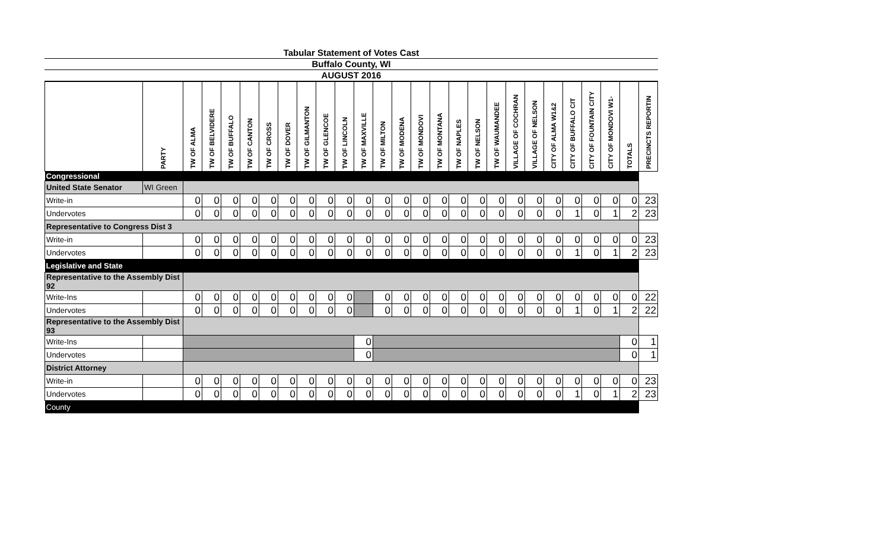Tabular Statement of Votes Cast
Buffalo County, WI
AUGUST 2016
| | PARTY | TW OF ALMA | TW OF BELVIDERE | TW OF BUFFALO | TW OF CANTON | TW OF CROSS | TW OF DOVER | TW OF GILMANTON | TW OF GLENCOE | TW OF LINCOLN | TW OF MAXVILLE | TW OF MILTON | TW OF MODENA | TW OF MONDOVI | TW OF MONTANA | TW OF NAPLES | TW OF NELSON | TW OF WAUMANDEE | VILLAGE OF COCHRAN | VILLAGE OF NELSON | CITY OF ALMA W1&2 | CITY OF BUFFALO CIT | CITY OF FOUNTAIN CITY | CITY OF MONDOVI W1- | TOTALS | PRECINCTS REPORTIN |
| --- | --- | --- | --- | --- | --- | --- | --- | --- | --- | --- | --- | --- | --- | --- | --- | --- | --- | --- | --- | --- | --- | --- | --- | --- | --- | --- |
| Congressional | | | | | | | | | | | | | | | | | | | | | | | | | | |
| United State Senator | WI Green | | | | | | | | | | | | | | | | | | | | | | | | | |
| Write-in | | 0 | 0 | 0 | 0 | 0 | 0 | 0 | 0 | 0 | 0 | 0 | 0 | 0 | 0 | 0 | 0 | 0 | 0 | 0 | 0 | 0 | 0 | 0 | 0 | 23 |
| Undervotes | | 0 | 0 | 0 | 0 | 0 | 0 | 0 | 0 | 0 | 0 | 0 | 0 | 0 | 0 | 0 | 0 | 0 | 0 | 0 | 0 | 1 | 0 | 1 | 2 | 23 |
| Representative to Congress Dist 3 | | | | | | | | | | | | | | | | | | | | | | | | | | |
| Write-in | | 0 | 0 | 0 | 0 | 0 | 0 | 0 | 0 | 0 | 0 | 0 | 0 | 0 | 0 | 0 | 0 | 0 | 0 | 0 | 0 | 0 | 0 | 0 | 0 | 23 |
| Undervotes | | 0 | 0 | 0 | 0 | 0 | 0 | 0 | 0 | 0 | 0 | 0 | 0 | 0 | 0 | 0 | 0 | 0 | 0 | 0 | 0 | 1 | 0 | 1 | 2 | 23 |
| Legislative and State | | | | | | | | | | | | | | | | | | | | | | | | | | |
| Representative to the Assembly Dist 92 | | | | | | | | | | | | | | | | | | | | | | | | | | |
| Write-Ins | | 0 | 0 | 0 | 0 | 0 | 0 | 0 | 0 | 0 | | 0 | 0 | 0 | 0 | 0 | 0 | 0 | 0 | 0 | 0 | 0 | 0 | 0 | 0 | 22 |
| Undervotes | | 0 | 0 | 0 | 0 | 0 | 0 | 0 | 0 | 0 | | 0 | 0 | 0 | 0 | 0 | 0 | 0 | 0 | 0 | 0 | 1 | 0 | 1 | 2 | 22 |
| Representative to the Assembly Dist 93 | | | | | | | | | | | | | | | | | | | | | | | | | | |
| Write-Ins | | | | | | | | | | | 0 | | | | | | | | | | | | | | 0 | 1 |
| Undervotes | | | | | | | | | | | 0 | | | | | | | | | | | | | | 0 | 1 |
| District Attorney | | | | | | | | | | | | | | | | | | | | | | | | | | |
| Write-in | | 0 | 0 | 0 | 0 | 0 | 0 | 0 | 0 | 0 | 0 | 0 | 0 | 0 | 0 | 0 | 0 | 0 | 0 | 0 | 0 | 0 | 0 | 0 | 0 | 23 |
| Undervotes | | 0 | 0 | 0 | 0 | 0 | 0 | 0 | 0 | 0 | 0 | 0 | 0 | 0 | 0 | 0 | 0 | 0 | 0 | 0 | 0 | 1 | 0 | 1 | 2 | 23 |
| County | | | | | | | | | | | | | | | | | | | | | | | | | | |